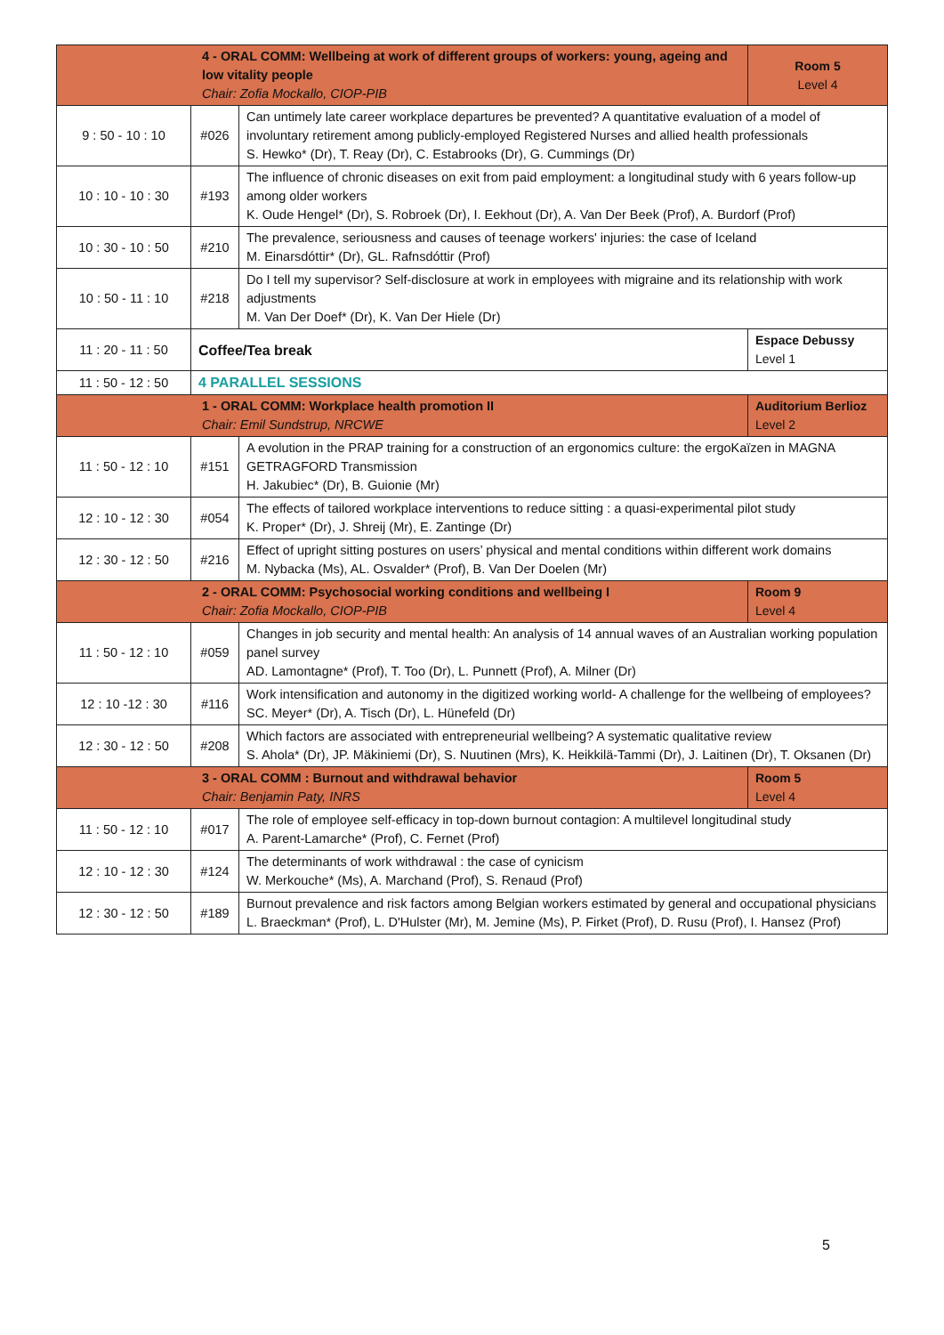| 4 - ORAL COMM: Wellbeing at work of different groups of workers: young, ageing and low vitality people Chair: Zofia Mockallo, CIOP-PIB | | | Room 5 Level 4 |
| 9 : 50 - 10 : 10 | #026 | Can untimely late career workplace departures be prevented? A quantitative evaluation of a model of involuntary retirement among publicly-employed Registered Nurses and allied health professionals S. Hewko* (Dr), T. Reay (Dr), C. Estabrooks (Dr), G. Cummings (Dr) | |
| 10 : 10 - 10 : 30 | #193 | The influence of chronic diseases on exit from paid employment: a longitudinal study with 6 years follow-up among older workers K. Oude Hengel* (Dr), S. Robroek (Dr), I. Eekhout (Dr), A. Van Der Beek (Prof), A. Burdorf (Prof) | |
| 10 : 30 - 10 : 50 | #210 | The prevalence, seriousness and causes of teenage workers' injuries: the case of Iceland M. Einarsdóttir* (Dr), GL. Rafnsdóttir (Prof) | |
| 10 : 50 - 11 : 10 | #218 | Do I tell my supervisor? Self-disclosure at work in employees with migraine and its relationship with work adjustments M. Van Der Doef* (Dr), K. Van Der Hiele (Dr) | |
| 11 : 20 - 11 : 50 | Coffee/Tea break | | Espace Debussy Level 1 |
| 11 : 50 - 12 : 50 | 4 PARALLEL SESSIONS | | |
| 1 - ORAL COMM: Workplace health promotion II Chair: Emil Sundstrup, NRCWE | | | Auditorium Berlioz Level 2 |
| 11 : 50 - 12 : 10 | #151 | A evolution in the PRAP training for a construction of an ergonomics culture: the ergoKaïzen in MAGNA GETRAGFORD Transmission H. Jakubiec* (Dr), B. Guionie (Mr) | |
| 12 : 10 - 12 : 30 | #054 | The effects of tailored workplace interventions to reduce sitting : a quasi-experimental pilot study K. Proper* (Dr), J. Shreij (Mr), E. Zantinge (Dr) | |
| 12 : 30 - 12 : 50 | #216 | Effect of upright sitting postures on users’ physical and mental conditions within different work domains M. Nybacka (Ms), AL. Osvalder* (Prof), B. Van Der Doelen (Mr) | |
| 2 - ORAL COMM: Psychosocial working conditions and wellbeing I Chair: Zofia Mockallo, CIOP-PIB | | | Room 9 Level 4 |
| 11 : 50 - 12 : 10 | #059 | Changes in job security and mental health: An analysis of 14 annual waves of an Australian working population panel survey AD. Lamontagne* (Prof), T. Too (Dr), L. Punnett (Prof), A. Milner (Dr) | |
| 12 : 10 -12 : 30 | #116 | Work intensification and autonomy in the digitized working world- A challenge for the wellbeing of employees? SC. Meyer* (Dr), A. Tisch (Dr), L. Hünefeld (Dr) | |
| 12 : 30 - 12 : 50 | #208 | Which factors are associated with entrepreneurial wellbeing? A systematic qualitative review S. Ahola* (Dr), JP. Mäkiniemi (Dr), S. Nuutinen (Mrs), K. Heikkilä-Tammi (Dr), J. Laitinen (Dr), T. Oksanen (Dr) | |
| 3 - ORAL COMM : Burnout and withdrawal behavior Chair: Benjamin Paty, INRS | | | Room 5 Level 4 |
| 11 : 50 - 12 : 10 | #017 | The role of employee self-efficacy in top-down burnout contagion: A multilevel longitudinal study A. Parent-Lamarche* (Prof), C. Fernet (Prof) | |
| 12 : 10 - 12 : 30 | #124 | The determinants of work withdrawal : the case of cynicism W. Merkouche* (Ms), A. Marchand (Prof), S. Renaud (Prof) | |
| 12 : 30 - 12 : 50 | #189 | Burnout prevalence and risk factors among Belgian workers estimated by general and occupational physicians L. Braeckman* (Prof), L. D'Hulster (Mr), M. Jemine (Ms), P. Firket (Prof), D. Rusu (Prof), I. Hansez (Prof) | |
5